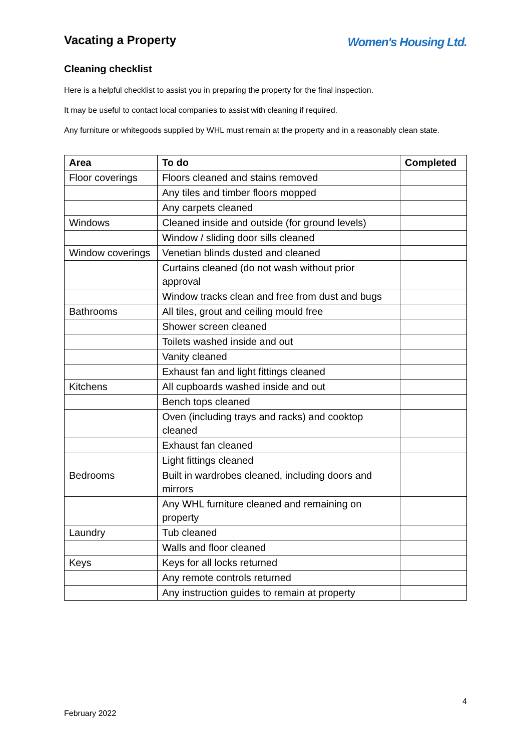Vacating a Property
Women's Housing Ltd.
Cleaning checklist
Here is a helpful checklist to assist you in preparing the property for the final inspection.
It may be useful to contact local companies to assist with cleaning if required.
Any furniture or whitegoods supplied by WHL must remain at the property and in a reasonably clean state.
| Area | To do | Completed |
| --- | --- | --- |
| Floor coverings | Floors cleaned and stains removed | |
| | Any tiles and timber floors mopped | |
| | Any carpets cleaned | |
| Windows | Cleaned inside and outside (for ground levels) | |
| | Window / sliding door sills cleaned | |
| Window coverings | Venetian blinds dusted and cleaned | |
| | Curtains cleaned (do not wash without prior approval | |
| | Window tracks clean and free from dust and bugs | |
| Bathrooms | All tiles, grout and ceiling mould free | |
| | Shower screen cleaned | |
| | Toilets washed inside and out | |
| | Vanity cleaned | |
| | Exhaust fan and light fittings cleaned | |
| Kitchens | All cupboards washed inside and out | |
| | Bench tops cleaned | |
| | Oven (including trays and racks) and cooktop cleaned | |
| | Exhaust fan cleaned | |
| | Light fittings cleaned | |
| Bedrooms | Built in wardrobes cleaned, including doors and mirrors | |
| | Any WHL furniture cleaned and remaining on property | |
| Laundry | Tub cleaned | |
| | Walls and floor cleaned | |
| Keys | Keys for all locks returned | |
| | Any remote controls returned | |
| | Any instruction guides to remain at property | |
4
February 2022